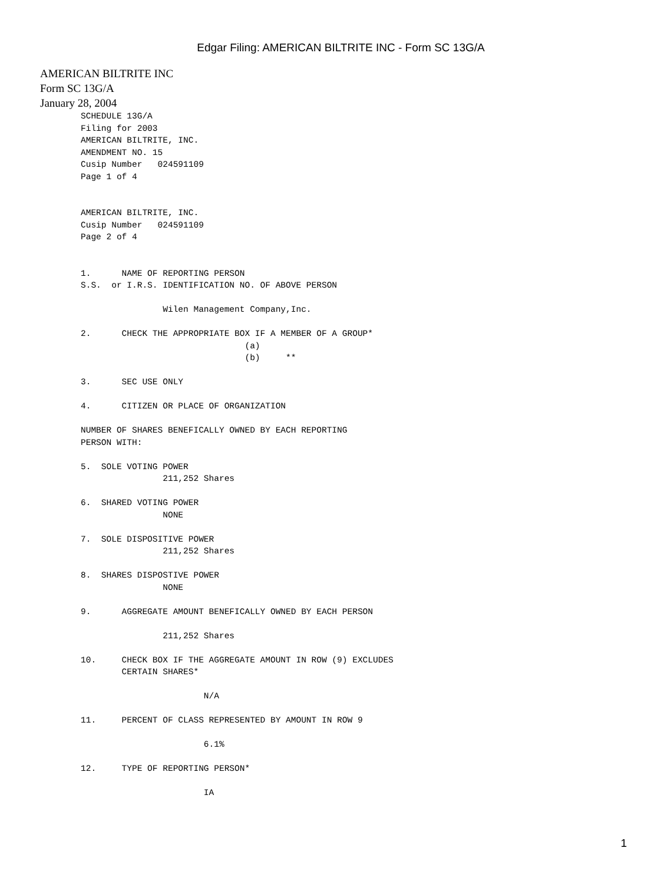Edgar Filing: AMERICAN BILTRITE INC - Form SC 13G/A
AMERICAN BILTRITE INC
Form SC 13G/A
January 28, 2004
SCHEDULE 13G/A
Filing for 2003
AMERICAN BILTRITE, INC.
AMENDMENT NO. 15
Cusip Number   024591109
Page 1 of 4


AMERICAN BILTRITE, INC.
Cusip Number   024591109
Page 2 of 4


1.      NAME OF REPORTING PERSON
S.S.  or I.R.S. IDENTIFICATION NO. OF ABOVE PERSON

                Wilen Management Company,Inc.

2.      CHECK THE APPROPRIATE BOX IF A MEMBER OF A GROUP*
                                (a)
                                (b)     **

3.      SEC USE ONLY

4.      CITIZEN OR PLACE OF ORGANIZATION

NUMBER OF SHARES BENEFICALLY OWNED BY EACH REPORTING
PERSON WITH:

5.  SOLE VOTING POWER
                211,252 Shares

6.  SHARED VOTING POWER
                NONE

7.  SOLE DISPOSITIVE POWER
                211,252 Shares

8.  SHARES DISPOSTIVE POWER
                NONE

9.      AGGREGATE AMOUNT BENEFICALLY OWNED BY EACH PERSON

                211,252 Shares

10.     CHECK BOX IF THE AGGREGATE AMOUNT IN ROW (9) EXCLUDES
        CERTAIN SHARES*

                        N/A

11.     PERCENT OF CLASS REPRESENTED BY AMOUNT IN ROW 9

                        6.1%

12.     TYPE OF REPORTING PERSON*

                        IA
1